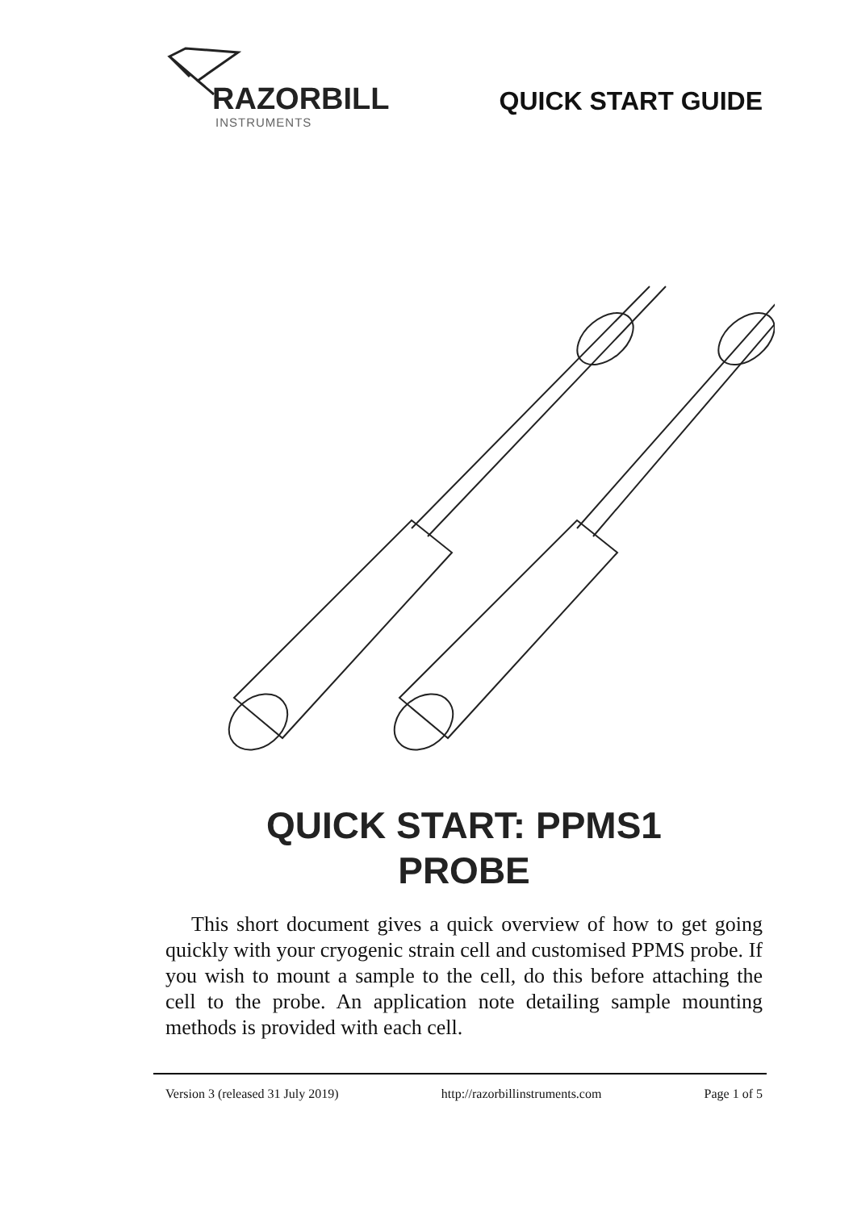RAZORBILL
INSTRUMENTS
QUICK START GUIDE
QUICK START: PPMS1
PROBE
This short document gives a quick overview of how to get going quickly with your cryogenic strain cell and customised PPMS probe. If you wish to mount a sample to the cell, do this before attaching the cell to the probe. An application note detailing sample mounting methods is provided with each cell.
Version 3 (released 31 July 2019) http://razorbillinstruments.com Page 1 of 5